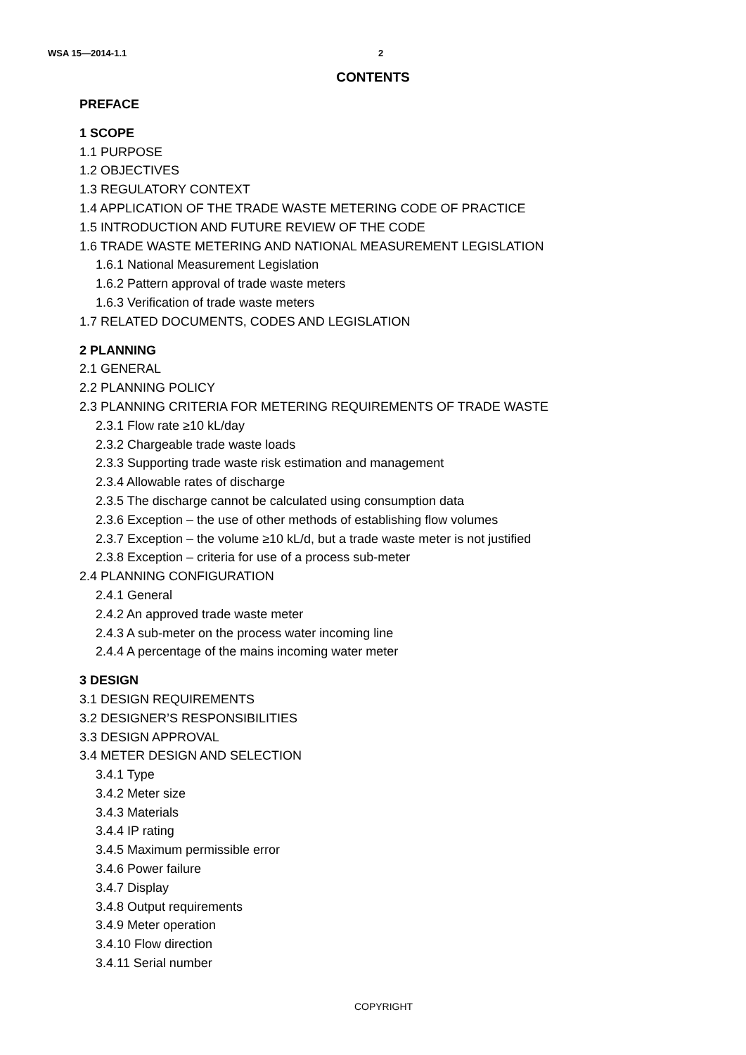WSA 15—2014-1.1 2
CONTENTS
PREFACE
1 SCOPE
1.1 PURPOSE
1.2 OBJECTIVES
1.3 REGULATORY CONTEXT
1.4 APPLICATION OF THE TRADE WASTE METERING CODE OF PRACTICE
1.5 INTRODUCTION AND FUTURE REVIEW OF THE CODE
1.6 TRADE WASTE METERING AND NATIONAL MEASUREMENT LEGISLATION
1.6.1 National Measurement Legislation
1.6.2 Pattern approval of trade waste meters
1.6.3 Verification of trade waste meters
1.7 RELATED DOCUMENTS, CODES AND LEGISLATION
2 PLANNING
2.1 GENERAL
2.2 PLANNING POLICY
2.3 PLANNING CRITERIA FOR METERING REQUIREMENTS OF TRADE WASTE
2.3.1 Flow rate ≥10 kL/day
2.3.2 Chargeable trade waste loads
2.3.3 Supporting trade waste risk estimation and management
2.3.4 Allowable rates of discharge
2.3.5 The discharge cannot be calculated using consumption data
2.3.6 Exception – the use of other methods of establishing flow volumes
2.3.7 Exception – the volume ≥10 kL/d, but a trade waste meter is not justified
2.3.8 Exception – criteria for use of a process sub-meter
2.4 PLANNING CONFIGURATION
2.4.1 General
2.4.2 An approved trade waste meter
2.4.3 A sub-meter on the process water incoming line
2.4.4 A percentage of the mains incoming water meter
3 DESIGN
3.1 DESIGN REQUIREMENTS
3.2 DESIGNER’S RESPONSIBILITIES
3.3 DESIGN APPROVAL
3.4 METER DESIGN AND SELECTION
3.4.1 Type
3.4.2 Meter size
3.4.3 Materials
3.4.4 IP rating
3.4.5 Maximum permissible error
3.4.6 Power failure
3.4.7 Display
3.4.8 Output requirements
3.4.9 Meter operation
3.4.10 Flow direction
3.4.11 Serial number
COPYRIGHT